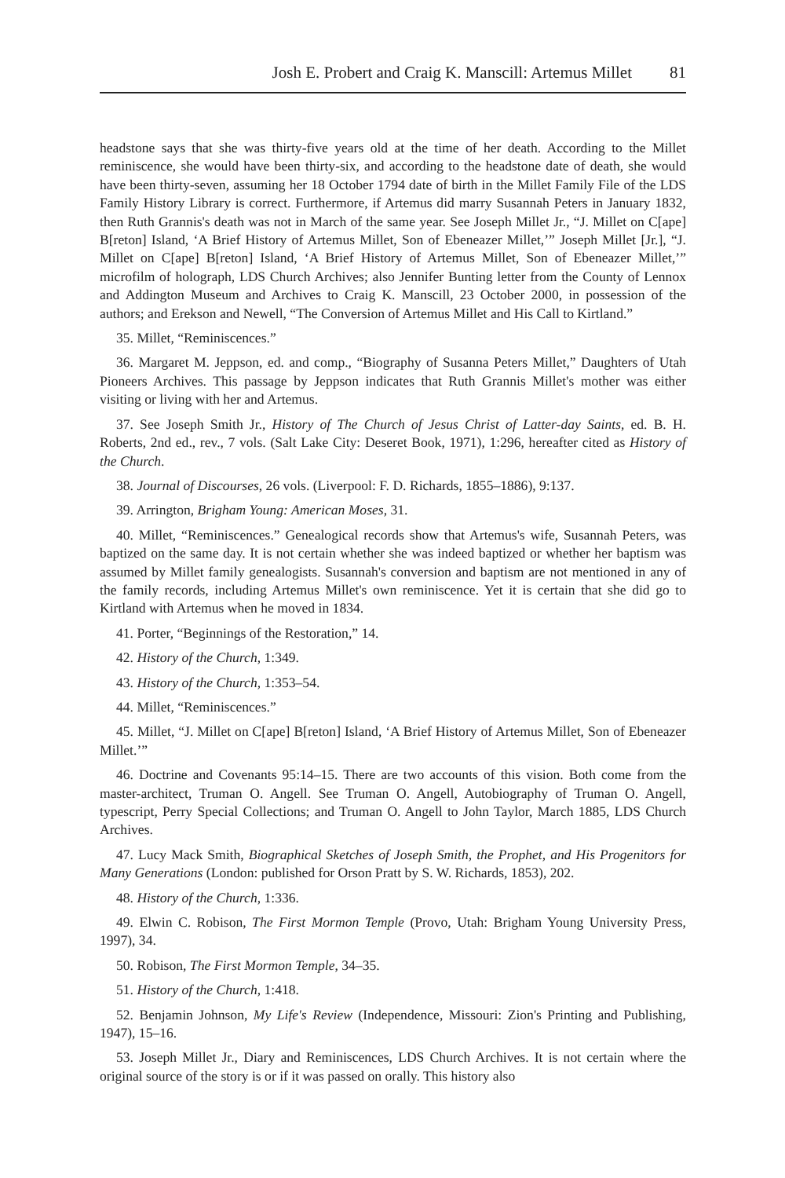Josh E. Probert and Craig K. Manscill: Artemus Millet 81
headstone says that she was thirty-five years old at the time of her death. According to the Millet reminiscence, she would have been thirty-six, and according to the headstone date of death, she would have been thirty-seven, assuming her 18 October 1794 date of birth in the Millet Family File of the LDS Family History Library is correct. Furthermore, if Artemus did marry Susannah Peters in January 1832, then Ruth Grannis's death was not in March of the same year. See Joseph Millet Jr., “J. Millet on C[ape] B[reton] Island, ‘A Brief History of Artemus Millet, Son of Ebeneazer Millet,’” Joseph Millet [Jr.], “J. Millet on C[ape] B[reton] Island, ‘A Brief History of Artemus Millet, Son of Ebeneazer Millet,’” microfilm of holograph, LDS Church Archives; also Jennifer Bunting letter from the County of Lennox and Addington Museum and Archives to Craig K. Manscill, 23 October 2000, in possession of the authors; and Erekson and Newell, “The Conversion of Artemus Millet and His Call to Kirtland.”
35. Millet, “Reminiscences.”
36. Margaret M. Jeppson, ed. and comp., “Biography of Susanna Peters Millet,” Daughters of Utah Pioneers Archives. This passage by Jeppson indicates that Ruth Grannis Millet's mother was either visiting or living with her and Artemus.
37. See Joseph Smith Jr., History of The Church of Jesus Christ of Latter-day Saints, ed. B. H. Roberts, 2nd ed., rev., 7 vols. (Salt Lake City: Deseret Book, 1971), 1:296, hereafter cited as History of the Church.
38. Journal of Discourses, 26 vols. (Liverpool: F. D. Richards, 1855–1886), 9:137.
39. Arrington, Brigham Young: American Moses, 31.
40. Millet, “Reminiscences.” Genealogical records show that Artemus's wife, Susannah Peters, was baptized on the same day. It is not certain whether she was indeed baptized or whether her baptism was assumed by Millet family genealogists. Susannah's conversion and baptism are not mentioned in any of the family records, including Artemus Millet's own reminiscence. Yet it is certain that she did go to Kirtland with Artemus when he moved in 1834.
41. Porter, “Beginnings of the Restoration,” 14.
42. History of the Church, 1:349.
43. History of the Church, 1:353–54.
44. Millet, “Reminiscences.”
45. Millet, “J. Millet on C[ape] B[reton] Island, ‘A Brief History of Artemus Millet, Son of Ebeneazer Millet.’”
46. Doctrine and Covenants 95:14–15. There are two accounts of this vision. Both come from the master-architect, Truman O. Angell. See Truman O. Angell, Autobiography of Truman O. Angell, typescript, Perry Special Collections; and Truman O. Angell to John Taylor, March 1885, LDS Church Archives.
47. Lucy Mack Smith, Biographical Sketches of Joseph Smith, the Prophet, and His Progenitors for Many Generations (London: published for Orson Pratt by S. W. Richards, 1853), 202.
48. History of the Church, 1:336.
49. Elwin C. Robison, The First Mormon Temple (Provo, Utah: Brigham Young University Press, 1997), 34.
50. Robison, The First Mormon Temple, 34–35.
51. History of the Church, 1:418.
52. Benjamin Johnson, My Life's Review (Independence, Missouri: Zion's Printing and Publishing, 1947), 15–16.
53. Joseph Millet Jr., Diary and Reminiscences, LDS Church Archives. It is not certain where the original source of the story is or if it was passed on orally. This history also